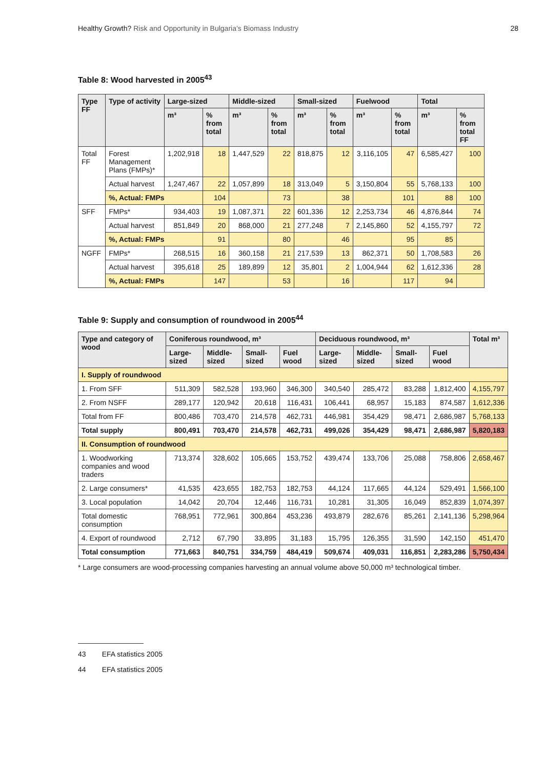Healthy Growth? Risk and Opportunity in Bulgaria’s Biomass Industry 28
Table 8: Wood harvested in 2005<sup>43</sup>
| Type FF | Type of activity | Large-sized | | Middle-sized | | Small-sized | | Fuelwood | | Total | |
| --- | --- | --- | --- | --- | --- | --- | --- | --- | --- | --- | --- |
| | | m³ | % from total | m³ | % from total | m³ | % from total | m³ | % from total | m³ | % from total FF |
| Total FF | Forest Management Plans (FMPs)* | 1,202,918 | 18 | 1,447,529 | 22 | 818,875 | 12 | 3,116,105 | 47 | 6,585,427 | 100 |
| | Actual harvest | 1,247,467 | 22 | 1,057,899 | 18 | 313,049 | 5 | 3,150,804 | 55 | 5,768,133 | 100 |
| | %, Actual: FMPs | | 104 | | 73 | | 38 | | 101 | 88 | 100 |
| SFF | FMPs* | 934,403 | 19 | 1,087,371 | 22 | 601,336 | 12 | 2,253,734 | 46 | 4,876,844 | 74 |
| | Actual harvest | 851,849 | 20 | 868,000 | 21 | 277,248 | 7 | 2,145,860 | 52 | 4,155,797 | 72 |
| | %, Actual: FMPs | | 91 | | 80 | | 46 | | 95 | 85 | |
| NGFF | FMPs* | 268,515 | 16 | 360,158 | 21 | 217,539 | 13 | 862,371 | 50 | 1,708,583 | 26 |
| | Actual harvest | 395,618 | 25 | 189,899 | 12 | 35,801 | 2 | 1,004,944 | 62 | 1,612,336 | 28 |
| | %, Actual: FMPs | | 147 | | 53 | | 16 | | 117 | 94 | |
Table 9: Supply and consumption of roundwood in 2005<sup>44</sup>
| Type and category of wood | Coniferous roundwood, m³ | | | | Deciduous roundwood, m³ | | | | Total m³ |
| --- | --- | --- | --- | --- | --- | --- | --- | --- | --- |
| | Large-sized | Middle-sized | Small-sized | Fuel wood | Large-sized | Middle-sized | Small-sized | Fuel wood | |
| I. Supply of roundwood | | | | | | | | | |
| 1. From SFF | 511,309 | 582,528 | 193,960 | 346,300 | 340,540 | 285,472 | 83,288 | 1,812,400 | 4,155,797 |
| 2. From NSFF | 289,177 | 120,942 | 20,618 | 116,431 | 106,441 | 68,957 | 15,183 | 874,587 | 1,612,336 |
| Total from FF | 800,486 | 703,470 | 214,578 | 462,731 | 446,981 | 354,429 | 98,471 | 2,686,987 | 5,768,133 |
| Total supply | 800,491 | 703,470 | 214,578 | 462,731 | 499,026 | 354,429 | 98,471 | 2,686,987 | 5,820,183 |
| II. Consumption of roundwood | | | | | | | | | |
| 1. Woodworking companies and wood traders | 713,374 | 328,602 | 105,665 | 153,752 | 439,474 | 133,706 | 25,088 | 758,806 | 2,658,467 |
| 2. Large consumers* | 41,535 | 423,655 | 182,753 | 182,753 | 44,124 | 117,665 | 44,124 | 529,491 | 1,566,100 |
| 3. Local population | 14,042 | 20,704 | 12,446 | 116,731 | 10,281 | 31,305 | 16,049 | 852,839 | 1,074,397 |
| Total domestic consumption | 768,951 | 772,961 | 300,864 | 453,236 | 493,879 | 282,676 | 85,261 | 2,141,136 | 5,298,964 |
| 4. Export of roundwood | 2,712 | 67,790 | 33,895 | 31,183 | 15,795 | 126,355 | 31,590 | 142,150 | 451,470 |
| Total consumption | 771,663 | 840,751 | 334,759 | 484,419 | 509,674 | 409,031 | 116,851 | 2,283,286 | 5,750,434 |
* Large consumers are wood-processing companies harvesting an annual volume above 50,000 m³ technological timber.
43 EFA statistics 2005
44 EFA statistics 2005